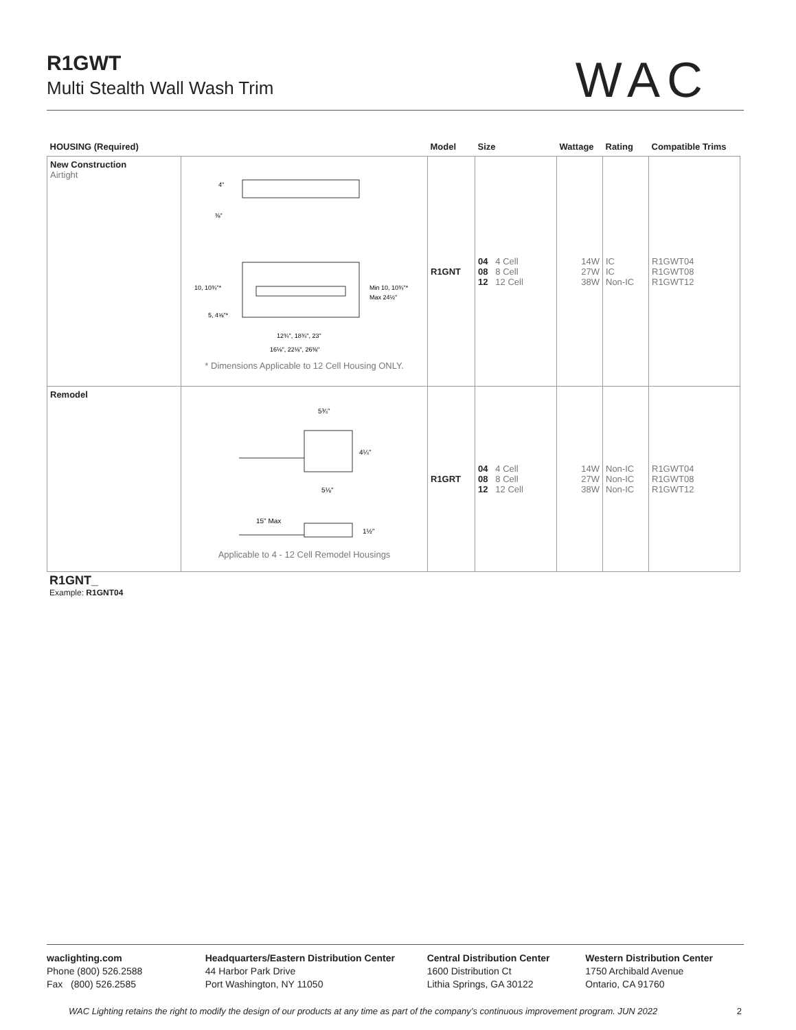R1GWT
Multi Stealth Wall Wash Trim
WAC
| HOUSING (Required) | | Model | Size | Wattage | Rating | Compatible Trims |
| --- | --- | --- | --- | --- | --- | --- |
| New Construction Airtight | 10, 10¾"* 5, 4⅝"* Min 10, 10¾"* Max 24½" 4" ⅜" 12¾", 18¾", 23" 16⅛", 22⅛", 26⅜" * Dimensions Applicable to 12 Cell Housing ONLY. | R1GNT | 04 4 Cell 08 8 Cell 12 12 Cell | 14W 27W 38W | IC IC Non-IC | R1GWT04 R1GWT08 R1GWT12 |
| Remodel | 5¾" 4¼" 5⅛" 15" Max 1½" Applicable to 4 - 12 Cell Remodel Housings | R1GRT | 04 4 Cell 08 8 Cell 12 12 Cell | 14W 27W 38W | Non-IC Non-IC Non-IC | R1GWT04 R1GWT08 R1GWT12 |
R1GNT_
Example: R1GNT04
waclighting.com
Phone (800) 526.2588
Fax (800) 526.2585
Headquarters/Eastern Distribution Center
44 Harbor Park Drive
Port Washington, NY 11050
Central Distribution Center
1600 Distribution Ct
Lithia Springs, GA 30122
Western Distribution Center
1750 Archibald Avenue
Ontario, CA 91760
WAC Lighting retains the right to modify the design of our products at any time as part of the company’s continuous improvement program. JUN 2022 2